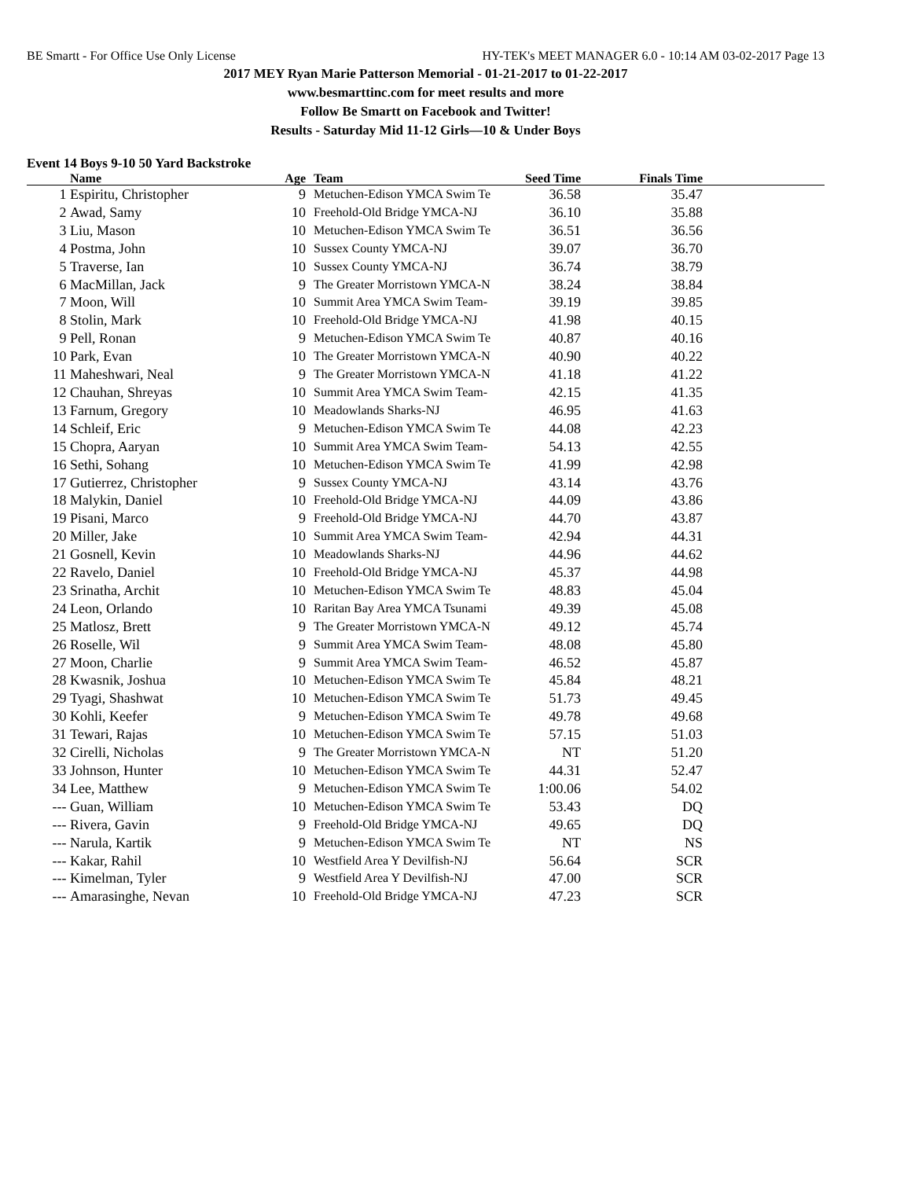BE Smartt - For Office Use Only License HY-TEK's MEET MANAGER 6.0 - 10:14 AM 03-02-2017 Page 13
2017 MEY Ryan Marie Patterson Memorial - 01-21-2017 to 01-22-2017
www.besmarttinc.com for meet results and more
Follow Be Smartt on Facebook and Twitter!
Results - Saturday Mid 11-12 Girls—10 & Under Boys
Event 14 Boys 9-10 50 Yard Backstroke
| | Name | Age | Team | Seed Time | Finals Time | |
| --- | --- | --- | --- | --- | --- | --- |
| 1 | Espiritu, Christopher | 9 | Metuchen-Edison YMCA Swim Te | 36.58 | 35.47 | |
| 2 | Awad, Samy | 10 | Freehold-Old Bridge YMCA-NJ | 36.10 | 35.88 | |
| 3 | Liu, Mason | 10 | Metuchen-Edison YMCA Swim Te | 36.51 | 36.56 | |
| 4 | Postma, John | 10 | Sussex County YMCA-NJ | 39.07 | 36.70 | |
| 5 | Traverse, Ian | 10 | Sussex County YMCA-NJ | 36.74 | 38.79 | |
| 6 | MacMillan, Jack | 9 | The Greater Morristown YMCA-N | 38.24 | 38.84 | |
| 7 | Moon, Will | 10 | Summit Area YMCA Swim Team- | 39.19 | 39.85 | |
| 8 | Stolin, Mark | 10 | Freehold-Old Bridge YMCA-NJ | 41.98 | 40.15 | |
| 9 | Pell, Ronan | 9 | Metuchen-Edison YMCA Swim Te | 40.87 | 40.16 | |
| 10 | Park, Evan | 10 | The Greater Morristown YMCA-N | 40.90 | 40.22 | |
| 11 | Maheshwari, Neal | 9 | The Greater Morristown YMCA-N | 41.18 | 41.22 | |
| 12 | Chauhan, Shreyas | 10 | Summit Area YMCA Swim Team- | 42.15 | 41.35 | |
| 13 | Farnum, Gregory | 10 | Meadowlands Sharks-NJ | 46.95 | 41.63 | |
| 14 | Schleif, Eric | 9 | Metuchen-Edison YMCA Swim Te | 44.08 | 42.23 | |
| 15 | Chopra, Aaryan | 10 | Summit Area YMCA Swim Team- | 54.13 | 42.55 | |
| 16 | Sethi, Sohang | 10 | Metuchen-Edison YMCA Swim Te | 41.99 | 42.98 | |
| 17 | Gutierrez, Christopher | 9 | Sussex County YMCA-NJ | 43.14 | 43.76 | |
| 18 | Malykin, Daniel | 10 | Freehold-Old Bridge YMCA-NJ | 44.09 | 43.86 | |
| 19 | Pisani, Marco | 9 | Freehold-Old Bridge YMCA-NJ | 44.70 | 43.87 | |
| 20 | Miller, Jake | 10 | Summit Area YMCA Swim Team- | 42.94 | 44.31 | |
| 21 | Gosnell, Kevin | 10 | Meadowlands Sharks-NJ | 44.96 | 44.62 | |
| 22 | Ravelo, Daniel | 10 | Freehold-Old Bridge YMCA-NJ | 45.37 | 44.98 | |
| 23 | Srinatha, Archit | 10 | Metuchen-Edison YMCA Swim Te | 48.83 | 45.04 | |
| 24 | Leon, Orlando | 10 | Raritan Bay Area YMCA Tsunami | 49.39 | 45.08 | |
| 25 | Matlosz, Brett | 9 | The Greater Morristown YMCA-N | 49.12 | 45.74 | |
| 26 | Roselle, Wil | 9 | Summit Area YMCA Swim Team- | 48.08 | 45.80 | |
| 27 | Moon, Charlie | 9 | Summit Area YMCA Swim Team- | 46.52 | 45.87 | |
| 28 | Kwasnik, Joshua | 10 | Metuchen-Edison YMCA Swim Te | 45.84 | 48.21 | |
| 29 | Tyagi, Shashwat | 10 | Metuchen-Edison YMCA Swim Te | 51.73 | 49.45 | |
| 30 | Kohli, Keefer | 9 | Metuchen-Edison YMCA Swim Te | 49.78 | 49.68 | |
| 31 | Tewari, Rajas | 10 | Metuchen-Edison YMCA Swim Te | 57.15 | 51.03 | |
| 32 | Cirelli, Nicholas | 9 | The Greater Morristown YMCA-N | NT | 51.20 | |
| 33 | Johnson, Hunter | 10 | Metuchen-Edison YMCA Swim Te | 44.31 | 52.47 | |
| 34 | Lee, Matthew | 9 | Metuchen-Edison YMCA Swim Te | 1:00.06 | 54.02 | |
| --- | Guan, William | 10 | Metuchen-Edison YMCA Swim Te | 53.43 | DQ | |
| --- | Rivera, Gavin | 9 | Freehold-Old Bridge YMCA-NJ | 49.65 | DQ | |
| --- | Narula, Kartik | 9 | Metuchen-Edison YMCA Swim Te | NT | NS | |
| --- | Kakar, Rahil | 10 | Westfield Area Y Devilfish-NJ | 56.64 | SCR | |
| --- | Kimelman, Tyler | 9 | Westfield Area Y Devilfish-NJ | 47.00 | SCR | |
| --- | Amarasinghe, Nevan | 10 | Freehold-Old Bridge YMCA-NJ | 47.23 | SCR | |